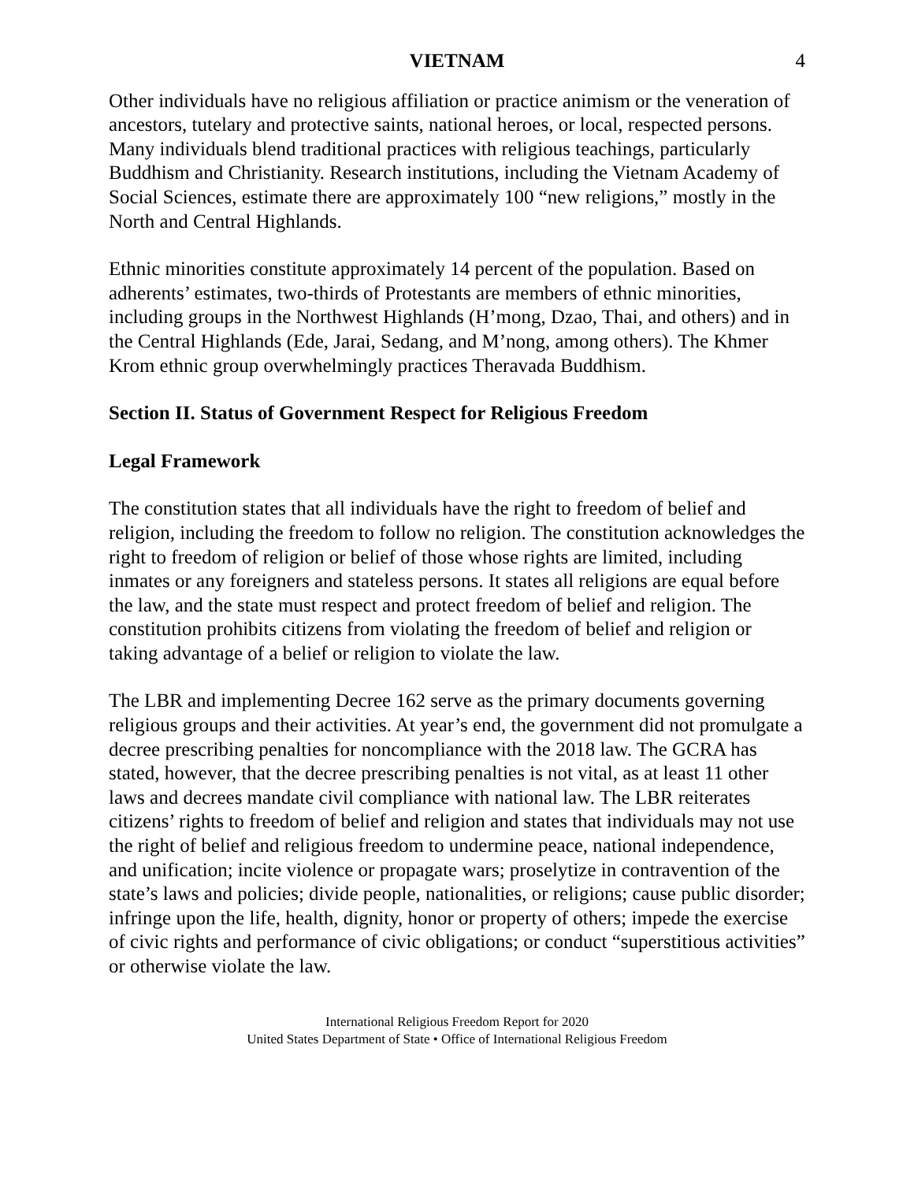VIETNAM 4
Other individuals have no religious affiliation or practice animism or the veneration of ancestors, tutelary and protective saints, national heroes, or local, respected persons. Many individuals blend traditional practices with religious teachings, particularly Buddhism and Christianity. Research institutions, including the Vietnam Academy of Social Sciences, estimate there are approximately 100 “new religions,” mostly in the North and Central Highlands.
Ethnic minorities constitute approximately 14 percent of the population. Based on adherents’ estimates, two-thirds of Protestants are members of ethnic minorities, including groups in the Northwest Highlands (H’mong, Dzao, Thai, and others) and in the Central Highlands (Ede, Jarai, Sedang, and M’nong, among others). The Khmer Krom ethnic group overwhelmingly practices Theravada Buddhism.
Section II. Status of Government Respect for Religious Freedom
Legal Framework
The constitution states that all individuals have the right to freedom of belief and religion, including the freedom to follow no religion. The constitution acknowledges the right to freedom of religion or belief of those whose rights are limited, including inmates or any foreigners and stateless persons. It states all religions are equal before the law, and the state must respect and protect freedom of belief and religion. The constitution prohibits citizens from violating the freedom of belief and religion or taking advantage of a belief or religion to violate the law.
The LBR and implementing Decree 162 serve as the primary documents governing religious groups and their activities. At year’s end, the government did not promulgate a decree prescribing penalties for noncompliance with the 2018 law. The GCRA has stated, however, that the decree prescribing penalties is not vital, as at least 11 other laws and decrees mandate civil compliance with national law. The LBR reiterates citizens’ rights to freedom of belief and religion and states that individuals may not use the right of belief and religious freedom to undermine peace, national independence, and unification; incite violence or propagate wars; proselytize in contravention of the state’s laws and policies; divide people, nationalities, or religions; cause public disorder; infringe upon the life, health, dignity, honor or property of others; impede the exercise of civic rights and performance of civic obligations; or conduct “superstitious activities” or otherwise violate the law.
International Religious Freedom Report for 2020
United States Department of State • Office of International Religious Freedom